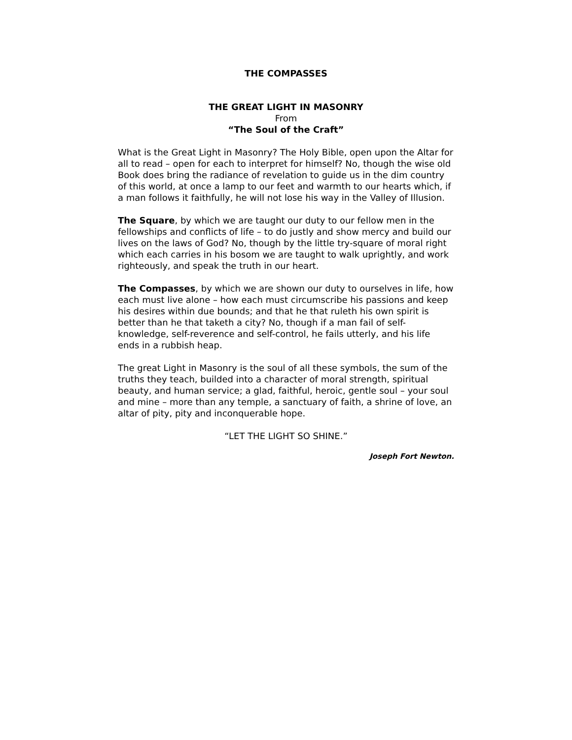THE COMPASSES
THE GREAT LIGHT IN MASONRY
From
“The Soul of the Craft”
What is the Great Light in Masonry? The Holy Bible, open upon the Altar for all to read – open for each to interpret for himself? No, though the wise old Book does bring the radiance of revelation to guide us in the dim country of this world, at once a lamp to our feet and warmth to our hearts which, if a man follows it faithfully, he will not lose his way in the Valley of Illusion.
The Square, by which we are taught our duty to our fellow men in the fellowships and conflicts of life – to do justly and show mercy and build our lives on the laws of God? No, though by the little try-square of moral right which each carries in his bosom we are taught to walk uprightly, and work righteously, and speak the truth in our heart.
The Compasses, by which we are shown our duty to ourselves in life, how each must live alone – how each must circumscribe his passions and keep his desires within due bounds; and that he that ruleth his own spirit is better than he that taketh a city? No, though if a man fail of self-knowledge, self-reverence and self-control, he fails utterly, and his life ends in a rubbish heap.
The great Light in Masonry is the soul of all these symbols, the sum of the truths they teach, builded into a character of moral strength, spiritual beauty, and human service; a glad, faithful, heroic, gentle soul – your soul and mine – more than any temple, a sanctuary of faith, a shrine of love, an altar of pity, pity and inconquerable hope.
“LET THE LIGHT SO SHINE.”
Joseph Fort Newton.